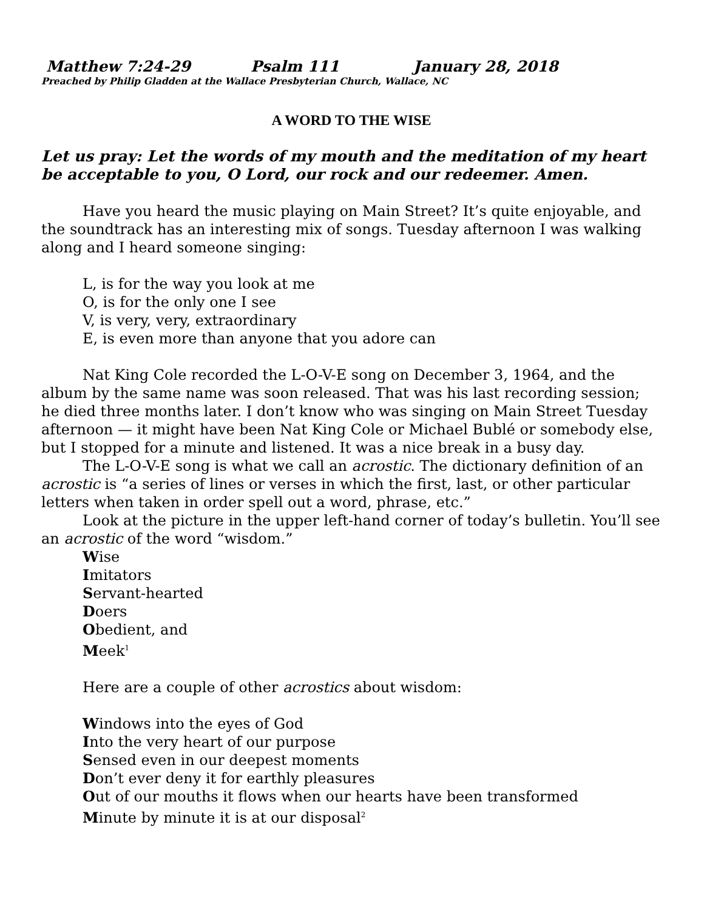Matthew 7:24-29 Psalm 111 January 28, 2018
Preached by Philip Gladden at the Wallace Presbyterian Church, Wallace, NC
A WORD TO THE WISE
Let us pray: Let the words of my mouth and the meditation of my heart be acceptable to you, O Lord, our rock and our redeemer. Amen.
Have you heard the music playing on Main Street? It’s quite enjoyable, and the soundtrack has an interesting mix of songs. Tuesday afternoon I was walking along and I heard someone singing:
L, is for the way you look at me
O, is for the only one I see
V, is very, very, extraordinary
E, is even more than anyone that you adore can
Nat King Cole recorded the L-O-V-E song on December 3, 1964, and the album by the same name was soon released. That was his last recording session; he died three months later. I don’t know who was singing on Main Street Tuesday afternoon — it might have been Nat King Cole or Michael Bublé or somebody else, but I stopped for a minute and listened. It was a nice break in a busy day.
The L-O-V-E song is what we call an acrostic. The dictionary definition of an acrostic is “a series of lines or verses in which the first, last, or other particular letters when taken in order spell out a word, phrase, etc.”
Look at the picture in the upper left-hand corner of today’s bulletin. You’ll see an acrostic of the word “wisdom.”
Wise
Imitators
Servant-hearted
Doers
Obedient, and
Meek<sup>1</sup>
Here are a couple of other acrostics about wisdom:
Windows into the eyes of God
Into the very heart of our purpose
Sensed even in our deepest moments
Don’t ever deny it for earthly pleasures
Out of our mouths it flows when our hearts have been transformed
Minute by minute it is at our disposal<sup>2</sup>